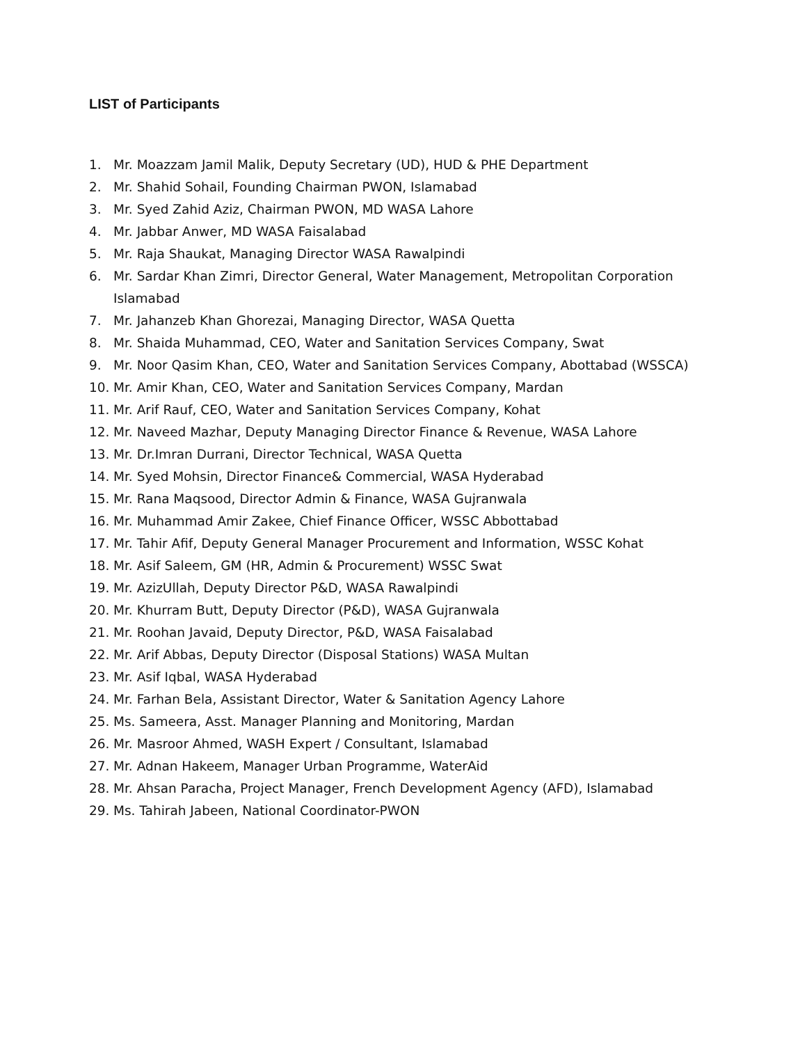LIST of Participants
1. Mr. Moazzam Jamil Malik, Deputy Secretary (UD), HUD & PHE Department
2. Mr. Shahid Sohail, Founding Chairman PWON, Islamabad
3. Mr. Syed Zahid Aziz, Chairman PWON, MD WASA Lahore
4. Mr. Jabbar Anwer, MD WASA Faisalabad
5. Mr. Raja Shaukat, Managing Director WASA Rawalpindi
6. Mr. Sardar Khan Zimri, Director General, Water Management, Metropolitan Corporation Islamabad
7. Mr. Jahanzeb Khan Ghorezai, Managing Director, WASA Quetta
8. Mr. Shaida Muhammad, CEO, Water and Sanitation Services Company, Swat
9. Mr. Noor Qasim Khan, CEO, Water and Sanitation Services Company, Abottabad (WSSCA)
10. Mr. Amir Khan, CEO, Water and Sanitation Services Company, Mardan
11. Mr. Arif Rauf, CEO, Water and Sanitation Services Company, Kohat
12. Mr. Naveed Mazhar, Deputy Managing Director Finance & Revenue, WASA Lahore
13. Mr. Dr.Imran Durrani, Director Technical, WASA Quetta
14. Mr. Syed Mohsin, Director Finance& Commercial, WASA Hyderabad
15. Mr. Rana Maqsood, Director Admin & Finance, WASA Gujranwala
16. Mr. Muhammad Amir Zakee, Chief Finance Officer, WSSC Abbottabad
17. Mr. Tahir Afif, Deputy General Manager Procurement and Information, WSSC Kohat
18. Mr. Asif Saleem, GM (HR, Admin & Procurement) WSSC Swat
19. Mr. AzizUllah, Deputy Director P&D, WASA Rawalpindi
20. Mr. Khurram Butt, Deputy Director (P&D), WASA Gujranwala
21. Mr. Roohan Javaid, Deputy Director, P&D, WASA Faisalabad
22. Mr. Arif Abbas, Deputy Director (Disposal Stations) WASA Multan
23. Mr. Asif Iqbal, WASA Hyderabad
24. Mr. Farhan Bela, Assistant Director, Water & Sanitation Agency Lahore
25. Ms. Sameera, Asst. Manager Planning and Monitoring, Mardan
26. Mr. Masroor Ahmed, WASH Expert / Consultant, Islamabad
27. Mr. Adnan Hakeem, Manager Urban Programme, WaterAid
28. Mr. Ahsan Paracha, Project Manager, French Development Agency (AFD), Islamabad
29. Ms. Tahirah Jabeen, National Coordinator-PWON